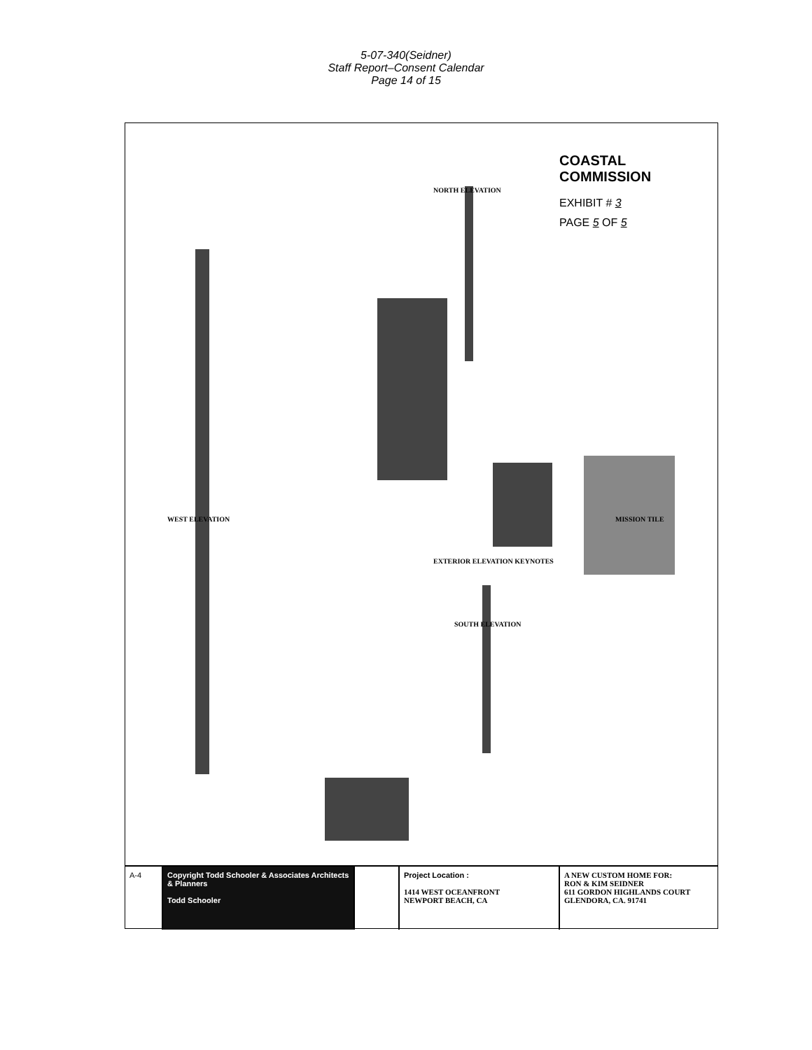5-07-340(Seidner)
Staff Report–Consent Calendar
Page 14 of 15
COASTAL COMMISSION
EXHIBIT # 3
PAGE 5 OF 5
NORTH ELEVATION
WEST ELEVATION
SOUTH ELEVATION
EXTERIOR ELEVATION KEYNOTES
MISSION TILE
A-4 Copyright Todd Schooler & Associates Architects & Planners
Todd Schooler
Project Location :
1414 WEST OCEANFRONT
NEWPORT BEACH, CA
A NEW CUSTOM HOME FOR:
RON & KIM SEIDNER
611 GORDON HIGHLANDS COURT
GLENDORA, CA. 91741